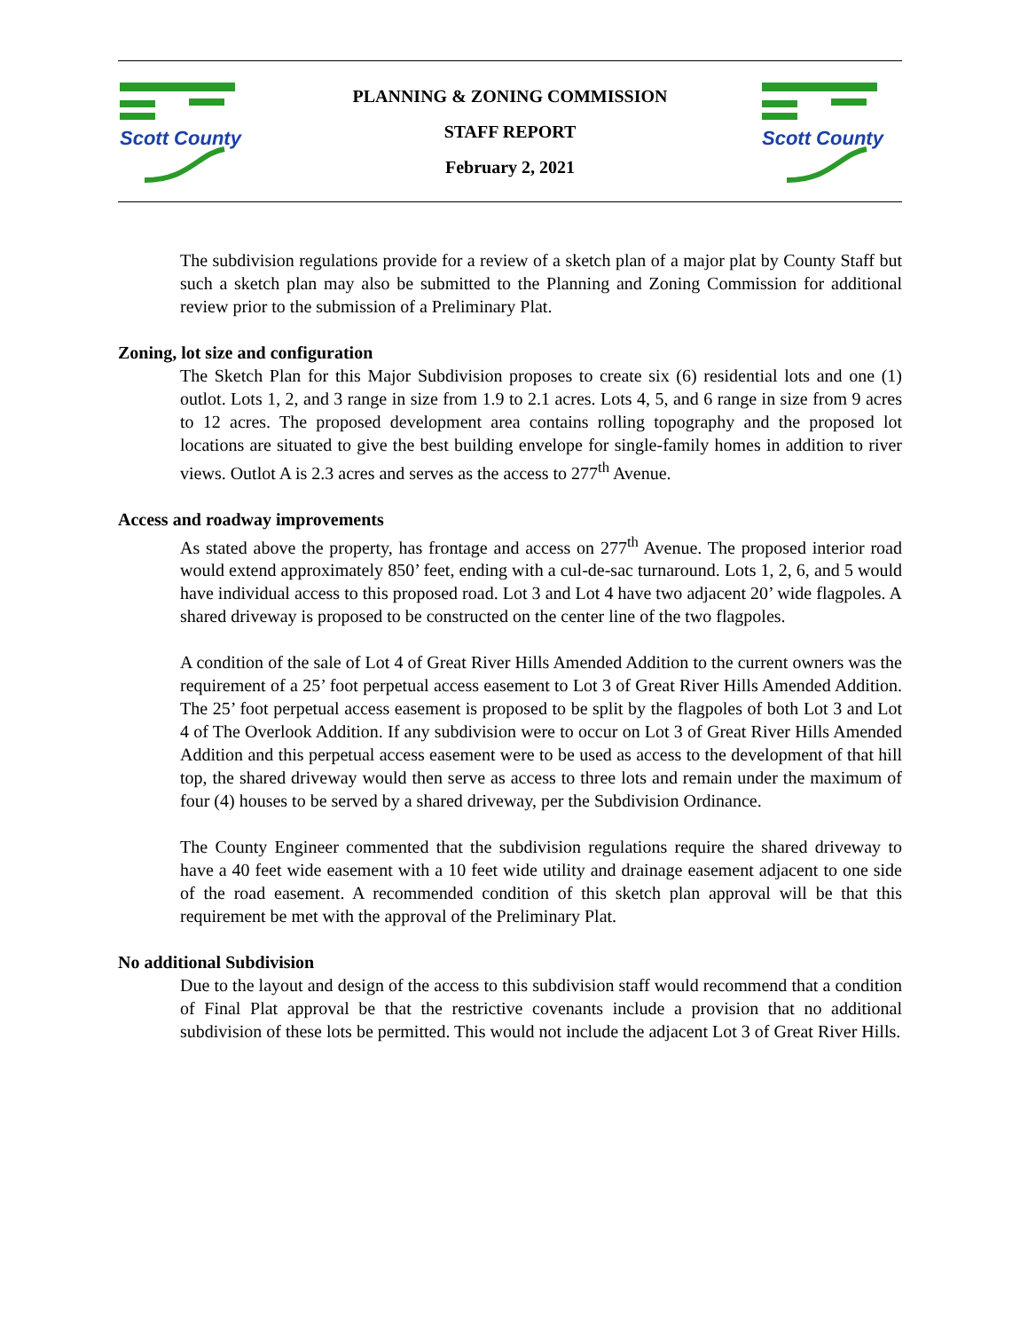Scott County
PLANNING & ZONING COMMISSION
STAFF REPORT
February 2, 2021
Scott County
The subdivision regulations provide for a review of a sketch plan of a major plat by County Staff but such a sketch plan may also be submitted to the Planning and Zoning Commission for additional review prior to the submission of a Preliminary Plat.
Zoning, lot size and configuration
The Sketch Plan for this Major Subdivision proposes to create six (6) residential lots and one (1) outlot. Lots 1, 2, and 3 range in size from 1.9 to 2.1 acres. Lots 4, 5, and 6 range in size from 9 acres to 12 acres. The proposed development area contains rolling topography and the proposed lot locations are situated to give the best building envelope for single-family homes in addition to river views. Outlot A is 2.3 acres and serves as the access to 277<sup>th</sup> Avenue.
Access and roadway improvements
As stated above the property, has frontage and access on 277<sup>th</sup> Avenue. The proposed interior road would extend approximately 850’ feet, ending with a cul-de-sac turnaround. Lots 1, 2, 6, and 5 would have individual access to this proposed road. Lot 3 and Lot 4 have two adjacent 20’ wide flagpoles. A shared driveway is proposed to be constructed on the center line of the two flagpoles.
A condition of the sale of Lot 4 of Great River Hills Amended Addition to the current owners was the requirement of a 25’ foot perpetual access easement to Lot 3 of Great River Hills Amended Addition. The 25’ foot perpetual access easement is proposed to be split by the flagpoles of both Lot 3 and Lot 4 of The Overlook Addition. If any subdivision were to occur on Lot 3 of Great River Hills Amended Addition and this perpetual access easement were to be used as access to the development of that hill top, the shared driveway would then serve as access to three lots and remain under the maximum of four (4) houses to be served by a shared driveway, per the Subdivision Ordinance.
The County Engineer commented that the subdivision regulations require the shared driveway to have a 40 feet wide easement with a 10 feet wide utility and drainage easement adjacent to one side of the road easement. A recommended condition of this sketch plan approval will be that this requirement be met with the approval of the Preliminary Plat.
No additional Subdivision
Due to the layout and design of the access to this subdivision staff would recommend that a condition of Final Plat approval be that the restrictive covenants include a provision that no additional subdivision of these lots be permitted. This would not include the adjacent Lot 3 of Great River Hills.